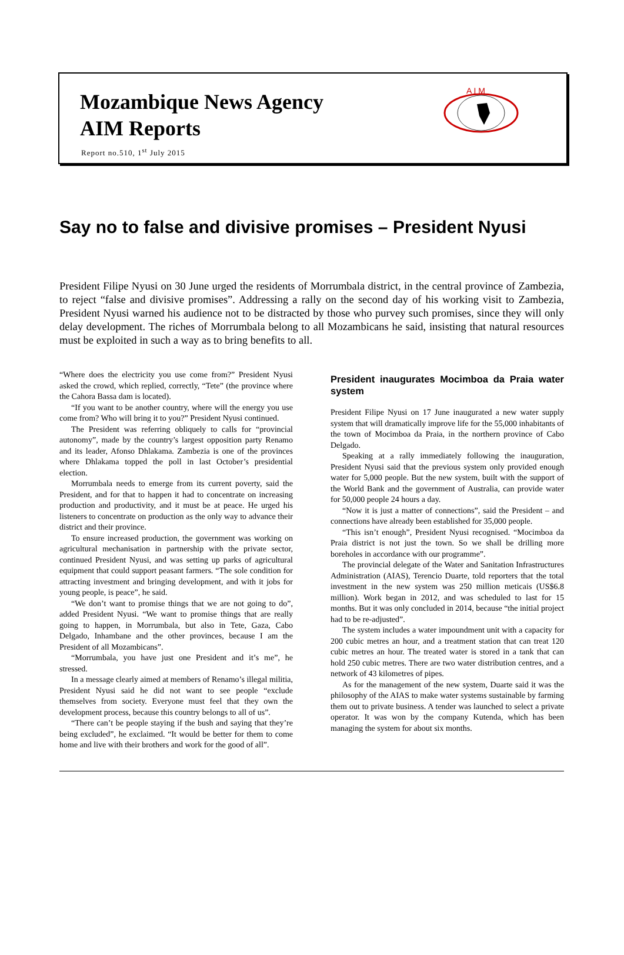Mozambique News Agency
AIM Reports
Report no.510, 1<sup>st</sup> July 2015
A I M
Say no to false and divisive promises – President Nyusi
President Filipe Nyusi on 30 June urged the residents of Morrumbala district, in the central province of Zambezia, to reject “false and divisive promises”. Addressing a rally on the second day of his working visit to Zambezia, President Nyusi warned his audience not to be distracted by those who purvey such promises, since they will only delay development. The riches of Morrumbala belong to all Mozambicans he said, insisting that natural resources must be exploited in such a way as to bring benefits to all.
“Where does the electricity you use come from?” President Nyusi asked the crowd, which replied, correctly, “Tete” (the province where the Cahora Bassa dam is located).
“If you want to be another country, where will the energy you use come from? Who will bring it to you?” President Nyusi continued.
The President was referring obliquely to calls for “provincial autonomy”, made by the country’s largest opposition party Renamo and its leader, Afonso Dhlakama. Zambezia is one of the provinces where Dhlakama topped the poll in last October’s presidential election.
Morrumbala needs to emerge from its current poverty, said the President, and for that to happen it had to concentrate on increasing production and productivity, and it must be at peace. He urged his listeners to concentrate on production as the only way to advance their district and their province.
To ensure increased production, the government was working on agricultural mechanisation in partnership with the private sector, continued President Nyusi, and was setting up parks of agricultural equipment that could support peasant farmers. “The sole condition for attracting investment and bringing development, and with it jobs for young people, is peace”, he said.
“We don’t want to promise things that we are not going to do”, added President Nyusi. “We want to promise things that are really going to happen, in Morrumbala, but also in Tete, Gaza, Cabo Delgado, Inhambane and the other provinces, because I am the President of all Mozambicans”.
“Morrumbala, you have just one President and it’s me”, he stressed.
In a message clearly aimed at members of Renamo’s illegal militia, President Nyusi said he did not want to see people “exclude themselves from society. Everyone must feel that they own the development process, because this country belongs to all of us”.
“There can’t be people staying if the bush and saying that they’re being excluded”, he exclaimed. “It would be better for them to come home and live with their brothers and work for the good of all”.
President inaugurates Mocimboa da Praia water system
President Filipe Nyusi on 17 June inaugurated a new water supply system that will dramatically improve life for the 55,000 inhabitants of the town of Mocimboa da Praia, in the northern province of Cabo Delgado.
Speaking at a rally immediately following the inauguration, President Nyusi said that the previous system only provided enough water for 5,000 people. But the new system, built with the support of the World Bank and the government of Australia, can provide water for 50,000 people 24 hours a day.
“Now it is just a matter of connections”, said the President – and connections have already been established for 35,000 people.
“This isn’t enough”, President Nyusi recognised. “Mocimboa da Praia district is not just the town. So we shall be drilling more boreholes in accordance with our programme”.
The provincial delegate of the Water and Sanitation Infrastructures Administration (AIAS), Terencio Duarte, told reporters that the total investment in the new system was 250 million meticais (US$6.8 million). Work began in 2012, and was scheduled to last for 15 months. But it was only concluded in 2014, because “the initial project had to be re-adjusted”.
The system includes a water impoundment unit with a capacity for 200 cubic metres an hour, and a treatment station that can treat 120 cubic metres an hour. The treated water is stored in a tank that can hold 250 cubic metres. There are two water distribution centres, and a network of 43 kilometres of pipes.
As for the management of the new system, Duarte said it was the philosophy of the AIAS to make water systems sustainable by farming them out to private business. A tender was launched to select a private operator. It was won by the company Kutenda, which has been managing the system for about six months.